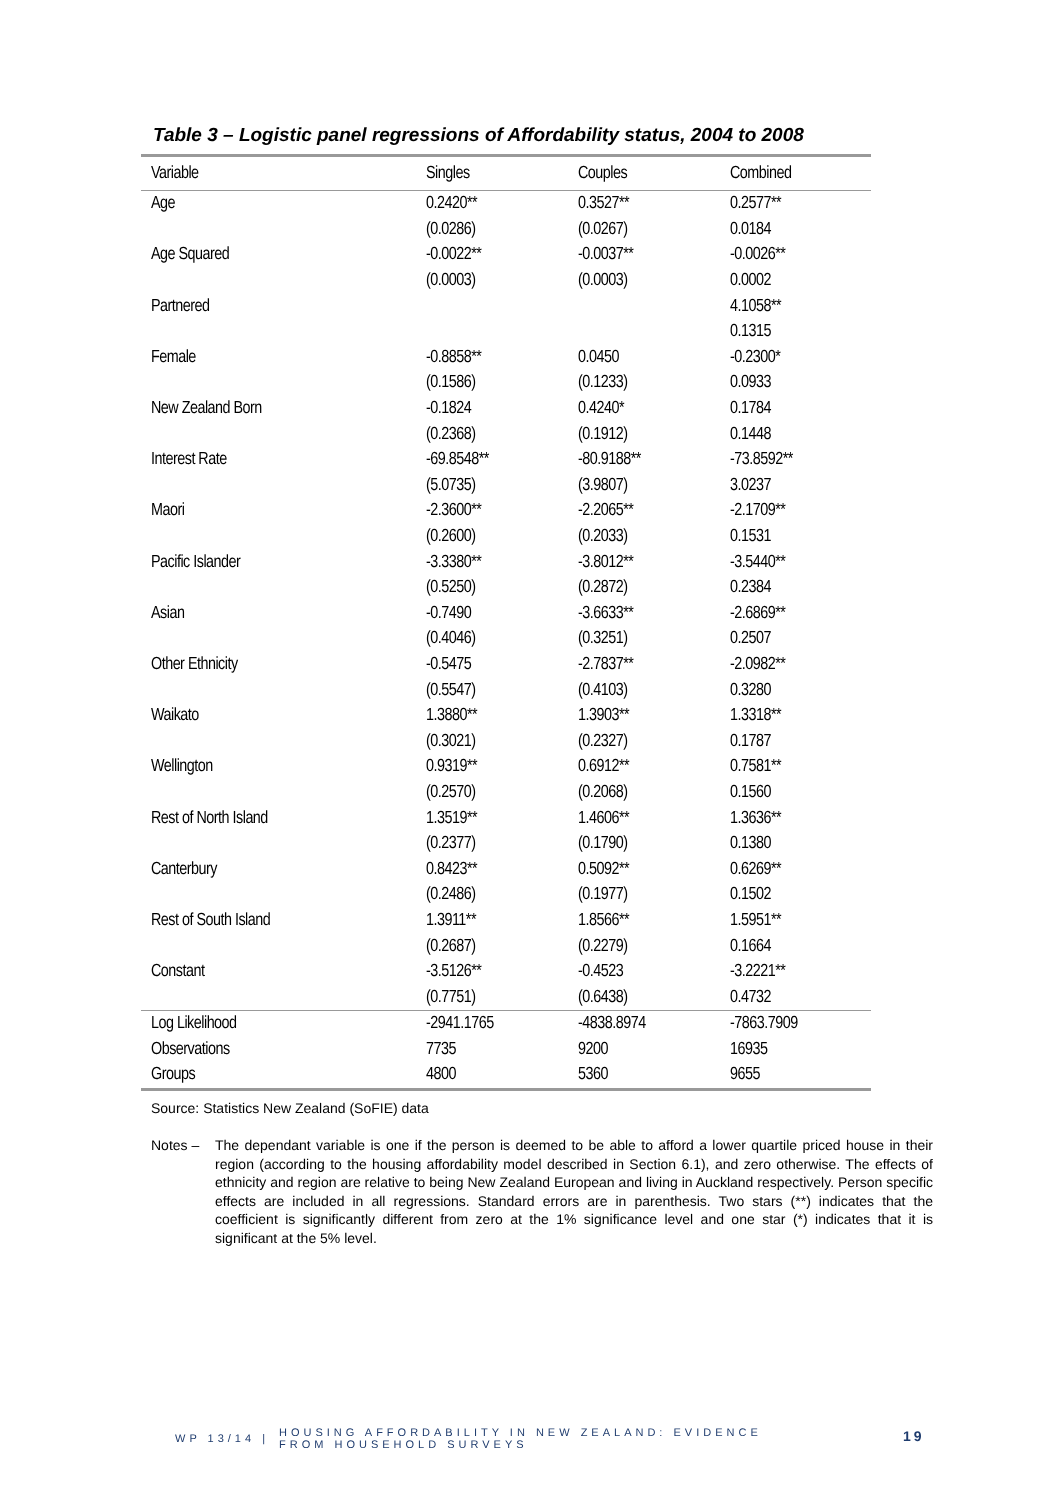Table 3 – Logistic panel regressions of Affordability status, 2004 to 2008
| Variable | Singles | Couples | Combined |
| --- | --- | --- | --- |
| Age | 0.2420** | 0.3527** | 0.2577** |
| | (0.0286) | (0.0267) | 0.0184 |
| Age Squared | -0.0022** | -0.0037** | -0.0026** |
| | (0.0003) | (0.0003) | 0.0002 |
| Partnered | | | 4.1058** |
| | | | 0.1315 |
| Female | -0.8858** | 0.0450 | -0.2300* |
| | (0.1586) | (0.1233) | 0.0933 |
| New Zealand Born | -0.1824 | 0.4240* | 0.1784 |
| | (0.2368) | (0.1912) | 0.1448 |
| Interest Rate | -69.8548** | -80.9188** | -73.8592** |
| | (5.0735) | (3.9807) | 3.0237 |
| Maori | -2.3600** | -2.2065** | -2.1709** |
| | (0.2600) | (0.2033) | 0.1531 |
| Pacific Islander | -3.3380** | -3.8012** | -3.5440** |
| | (0.5250) | (0.2872) | 0.2384 |
| Asian | -0.7490 | -3.6633** | -2.6869** |
| | (0.4046) | (0.3251) | 0.2507 |
| Other Ethnicity | -0.5475 | -2.7837** | -2.0982** |
| | (0.5547) | (0.4103) | 0.3280 |
| Waikato | 1.3880** | 1.3903** | 1.3318** |
| | (0.3021) | (0.2327) | 0.1787 |
| Wellington | 0.9319** | 0.6912** | 0.7581** |
| | (0.2570) | (0.2068) | 0.1560 |
| Rest of North Island | 1.3519** | 1.4606** | 1.3636** |
| | (0.2377) | (0.1790) | 0.1380 |
| Canterbury | 0.8423** | 0.5092** | 0.6269** |
| | (0.2486) | (0.1977) | 0.1502 |
| Rest of South Island | 1.3911** | 1.8566** | 1.5951** |
| | (0.2687) | (0.2279) | 0.1664 |
| Constant | -3.5126** | -0.4523 | -3.2221** |
| | (0.7751) | (0.6438) | 0.4732 |
| Log Likelihood | -2941.1765 | -4838.8974 | -7863.7909 |
| Observations | 7735 | 9200 | 16935 |
| Groups | 4800 | 5360 | 9655 |
Source: Statistics New Zealand (SoFIE) data
Notes – The dependant variable is one if the person is deemed to be able to afford a lower quartile priced house in their region (according to the housing affordability model described in Section 6.1), and zero otherwise. The effects of ethnicity and region are relative to being New Zealand European and living in Auckland respectively. Person specific effects are included in all regressions. Standard errors are in parenthesis. Two stars (**) indicates that the coefficient is significantly different from zero at the 1% significance level and one star (*) indicates that it is significant at the 5% level.
WP 13/14 | HOUSING AFFORDABILITY IN NEW ZEALAND: EVIDENCE
FROM HOUSEHOLD SURVEYS
19